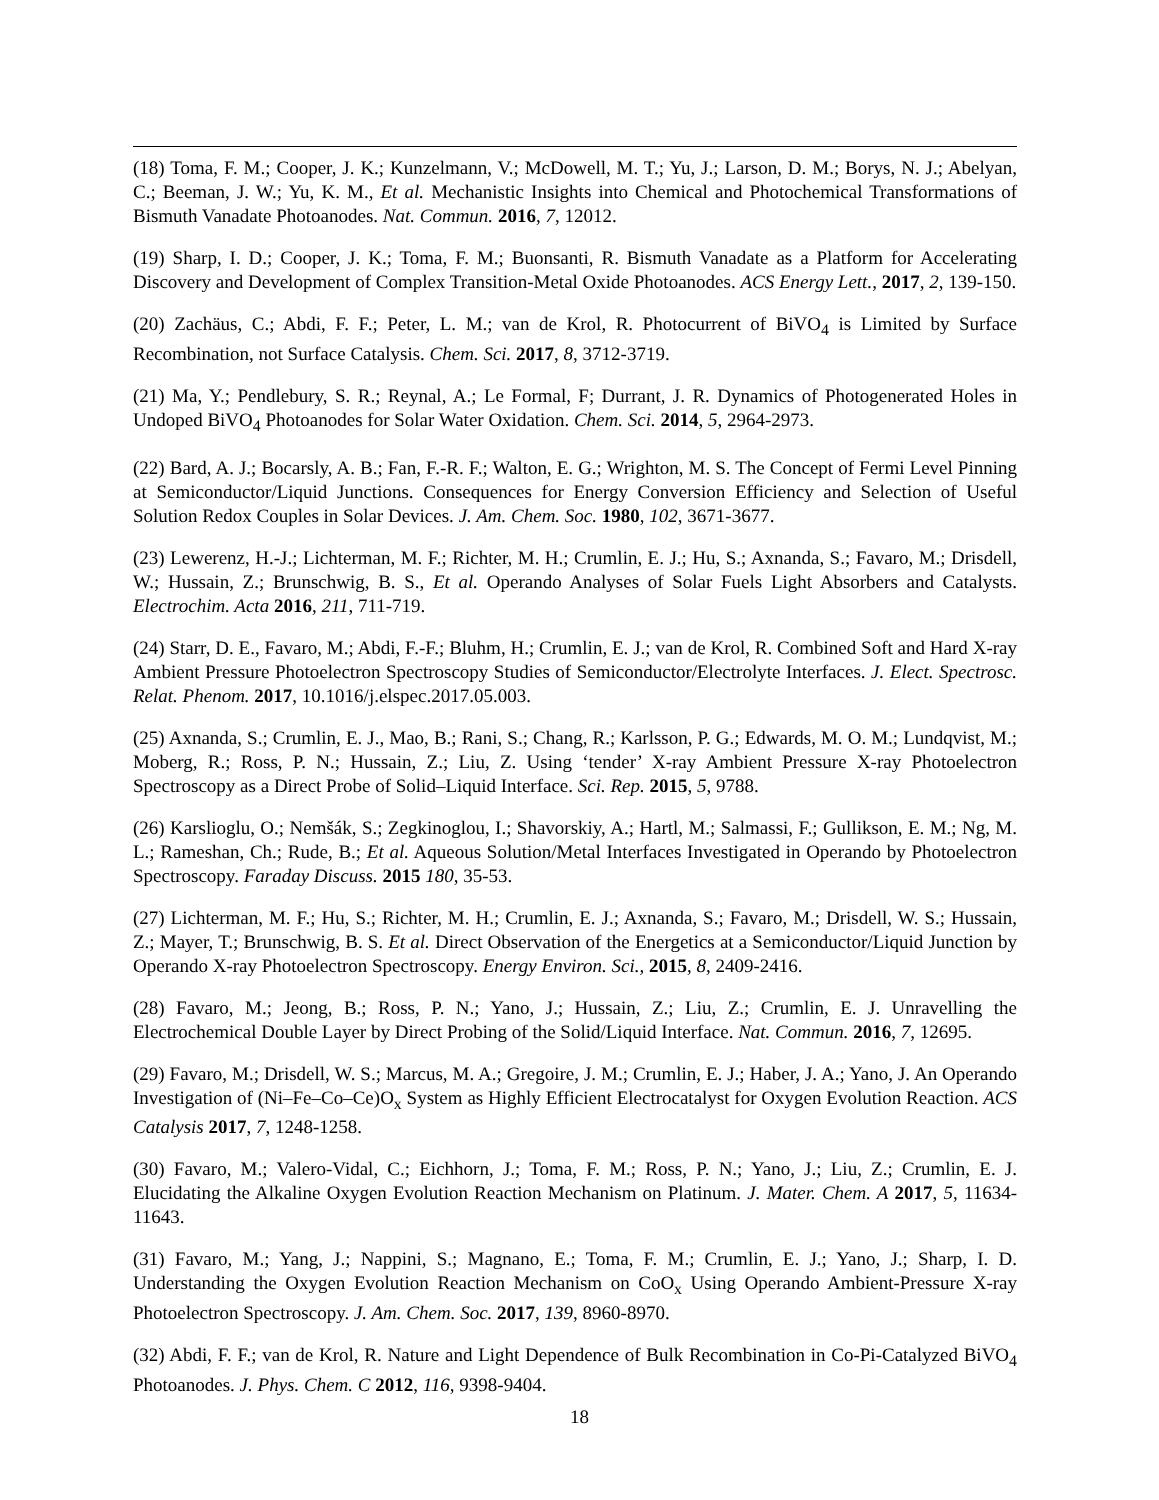(18) Toma, F. M.; Cooper, J. K.; Kunzelmann, V.; McDowell, M. T.; Yu, J.; Larson, D. M.; Borys, N. J.; Abelyan, C.; Beeman, J. W.; Yu, K. M., Et al. Mechanistic Insights into Chemical and Photochemical Transformations of Bismuth Vanadate Photoanodes. Nat. Commun. 2016, 7, 12012.
(19) Sharp, I. D.; Cooper, J. K.; Toma, F. M.; Buonsanti, R. Bismuth Vanadate as a Platform for Accelerating Discovery and Development of Complex Transition-Metal Oxide Photoanodes. ACS Energy Lett., 2017, 2, 139-150.
(20) Zachäus, C.; Abdi, F. F.; Peter, L. M.; van de Krol, R. Photocurrent of BiVO<sub>4</sub> is Limited by Surface Recombination, not Surface Catalysis. Chem. Sci. 2017, 8, 3712-3719.
(21) Ma, Y.; Pendlebury, S. R.; Reynal, A.; Le Formal, F; Durrant, J. R. Dynamics of Photogenerated Holes in Undoped BiVO<sub>4</sub> Photoanodes for Solar Water Oxidation. Chem. Sci. 2014, 5, 2964-2973.
(22) Bard, A. J.; Bocarsly, A. B.; Fan, F.-R. F.; Walton, E. G.; Wrighton, M. S. The Concept of Fermi Level Pinning at Semiconductor/Liquid Junctions. Consequences for Energy Conversion Efficiency and Selection of Useful Solution Redox Couples in Solar Devices. J. Am. Chem. Soc. 1980, 102, 3671-3677.
(23) Lewerenz, H.-J.; Lichterman, M. F.; Richter, M. H.; Crumlin, E. J.; Hu, S.; Axnanda, S.; Favaro, M.; Drisdell, W.; Hussain, Z.; Brunschwig, B. S., Et al. Operando Analyses of Solar Fuels Light Absorbers and Catalysts. Electrochim. Acta 2016, 211, 711-719.
(24) Starr, D. E., Favaro, M.; Abdi, F.-F.; Bluhm, H.; Crumlin, E. J.; van de Krol, R. Combined Soft and Hard X-ray Ambient Pressure Photoelectron Spectroscopy Studies of Semiconductor/Electrolyte Interfaces. J. Elect. Spectrosc. Relat. Phenom. 2017, 10.1016/j.elspec.2017.05.003.
(25) Axnanda, S.; Crumlin, E. J., Mao, B.; Rani, S.; Chang, R.; Karlsson, P. G.; Edwards, M. O. M.; Lundqvist, M.; Moberg, R.; Ross, P. N.; Hussain, Z.; Liu, Z. Using ‘tender’ X-ray Ambient Pressure X-ray Photoelectron Spectroscopy as a Direct Probe of Solid–Liquid Interface. Sci. Rep. 2015, 5, 9788.
(26) Karslioglu, O.; Nemšák, S.; Zegkinoglou, I.; Shavorskiy, A.; Hartl, M.; Salmassi, F.; Gullikson, E. M.; Ng, M. L.; Rameshan, Ch.; Rude, B.; Et al. Aqueous Solution/Metal Interfaces Investigated in Operando by Photoelectron Spectroscopy. Faraday Discuss. 2015 180, 35-53.
(27) Lichterman, M. F.; Hu, S.; Richter, M. H.; Crumlin, E. J.; Axnanda, S.; Favaro, M.; Drisdell, W. S.; Hussain, Z.; Mayer, T.; Brunschwig, B. S. Et al. Direct Observation of the Energetics at a Semiconductor/Liquid Junction by Operando X-ray Photoelectron Spectroscopy. Energy Environ. Sci., 2015, 8, 2409-2416.
(28) Favaro, M.; Jeong, B.; Ross, P. N.; Yano, J.; Hussain, Z.; Liu, Z.; Crumlin, E. J. Unravelling the Electrochemical Double Layer by Direct Probing of the Solid/Liquid Interface. Nat. Commun. 2016, 7, 12695.
(29) Favaro, M.; Drisdell, W. S.; Marcus, M. A.; Gregoire, J. M.; Crumlin, E. J.; Haber, J. A.; Yano, J. An Operando Investigation of (Ni–Fe–Co–Ce)O<sub>x</sub> System as Highly Efficient Electrocatalyst for Oxygen Evolution Reaction. ACS Catalysis 2017, 7, 1248-1258.
(30) Favaro, M.; Valero-Vidal, C.; Eichhorn, J.; Toma, F. M.; Ross, P. N.; Yano, J.; Liu, Z.; Crumlin, E. J. Elucidating the Alkaline Oxygen Evolution Reaction Mechanism on Platinum. J. Mater. Chem. A 2017, 5, 11634-11643.
(31) Favaro, M.; Yang, J.; Nappini, S.; Magnano, E.; Toma, F. M.; Crumlin, E. J.; Yano, J.; Sharp, I. D. Understanding the Oxygen Evolution Reaction Mechanism on CoO<sub>x</sub> Using Operando Ambient-Pressure X-ray Photoelectron Spectroscopy. J. Am. Chem. Soc. 2017, 139, 8960-8970.
(32) Abdi, F. F.; van de Krol, R. Nature and Light Dependence of Bulk Recombination in Co-Pi-Catalyzed BiVO<sub>4</sub> Photoanodes. J. Phys. Chem. C 2012, 116, 9398-9404.
18